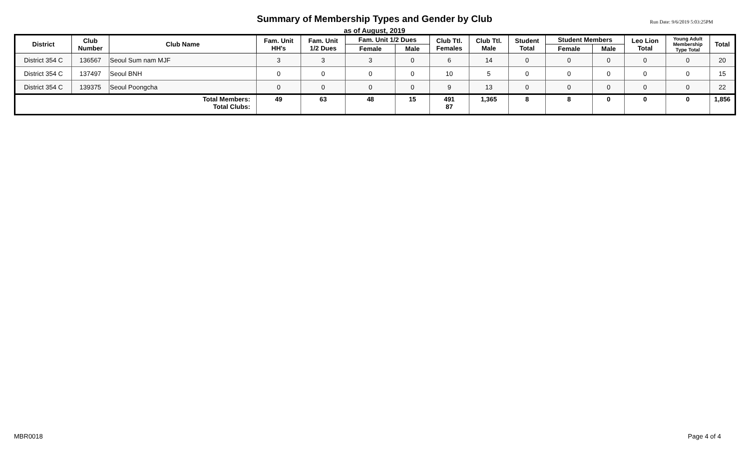Summary of Membership Types and Gender by Club
as of August, 2019
Run Date: 9/6/2019 5:03:25PM
| District | Club Number | Club Name | Fam. Unit HH's | Fam. Unit 1/2 Dues | Fam. Unit 1/2 Dues | | Club Ttl. Females | Club Ttl. Male | Student Total | Student Members | | Leo Lion Total | Young Adult Membership Type Total | Total |
| --- | --- | --- | --- | --- | --- | --- | --- | --- | --- | --- | --- | --- | --- | --- |
| | | | | | Female | Male | | | | Female | Male | | | |
| District 354 C | 136567 | Seoul Sum nam MJF | 3 | 3 | 3 | 0 | 6 | 14 | 0 | 0 | 0 | 0 | 0 | 20 |
| District 354 C | 137497 | Seoul BNH | 0 | 0 | 0 | 0 | 10 | 5 | 0 | 0 | 0 | 0 | 0 | 15 |
| District 354 C | 139375 | Seoul Poongcha | 0 | 0 | 0 | 0 | 9 | 13 | 0 | 0 | 0 | 0 | 0 | 22 |
| Total Members: Total Clubs: | | | 49 | 63 | 48 | 15 | 491 87 | 1,365 | 8 | 8 | 0 | 0 | 0 | 1,856 |
MBR0018 Page 4 of 4